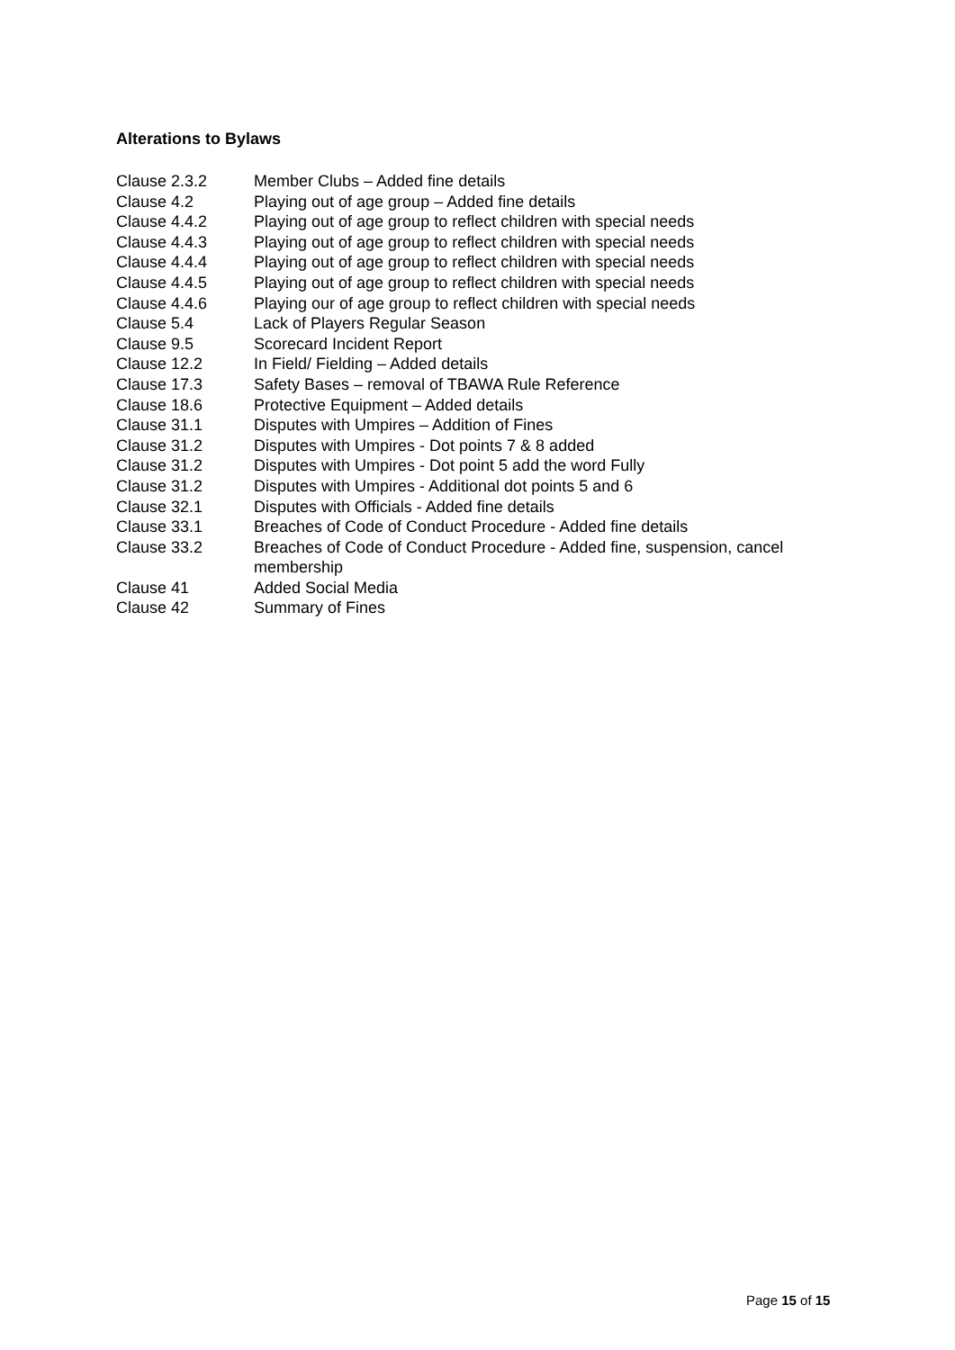Alterations to Bylaws
Clause 2.3.2 Member Clubs – Added fine details
Clause 4.2 Playing out of age group – Added fine details
Clause 4.4.2 Playing out of age group to reflect children with special needs
Clause 4.4.3 Playing out of age group to reflect children with special needs
Clause 4.4.4 Playing out of age group to reflect children with special needs
Clause 4.4.5 Playing out of age group to reflect children with special needs
Clause 4.4.6 Playing our of age group to reflect children with special needs
Clause 5.4 Lack of Players Regular Season
Clause 9.5 Scorecard Incident Report
Clause 12.2 In Field/ Fielding – Added details
Clause 17.3 Safety Bases – removal of TBAWA Rule Reference
Clause 18.6 Protective Equipment – Added details
Clause 31.1 Disputes with Umpires – Addition of Fines
Clause 31.2 Disputes with Umpires - Dot points 7 & 8 added
Clause 31.2 Disputes with Umpires - Dot point 5 add the word Fully
Clause 31.2 Disputes with Umpires - Additional dot points 5 and 6
Clause 32.1 Disputes with Officials - Added fine details
Clause 33.1 Breaches of Code of Conduct Procedure - Added fine details
Clause 33.2 Breaches of Code of Conduct Procedure - Added fine, suspension, cancel membership
Clause 41 Added Social Media
Clause 42 Summary of Fines
Page 15 of 15